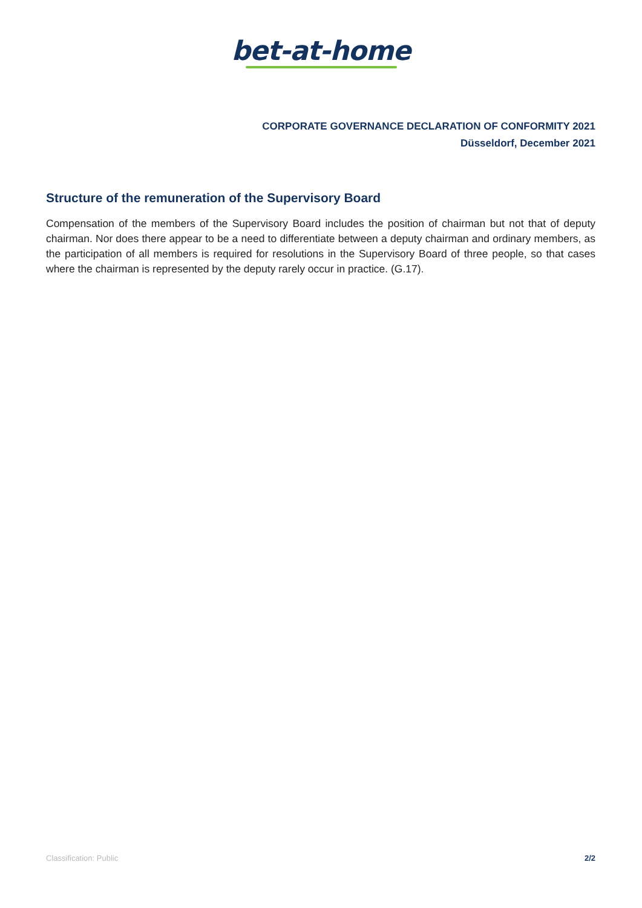bet-at-home
CORPORATE GOVERNANCE DECLARATION OF CONFORMITY 2021
Düsseldorf, December 2021
Structure of the remuneration of the Supervisory Board
Compensation of the members of the Supervisory Board includes the position of chairman but not that of deputy chairman. Nor does there appear to be a need to differentiate between a deputy chairman and ordinary members, as the participation of all members is required for resolutions in the Supervisory Board of three people, so that cases where the chairman is represented by the deputy rarely occur in practice. (G.17).
Classification: Public 2/2